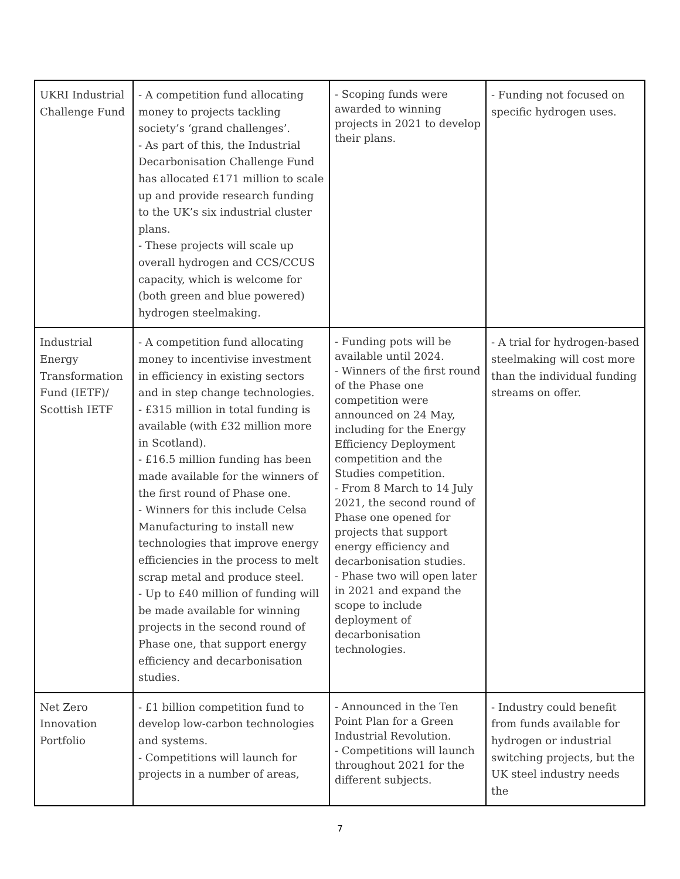| UKRI Industrial Challenge Fund | - A competition fund allocating money to projects tackling society’s ‘grand challenges’. - As part of this, the Industrial Decarbonisation Challenge Fund has allocated £171 million to scale up and provide research funding to the UK’s six industrial cluster plans. - These projects will scale up overall hydrogen and CCS/CCUS capacity, which is welcome for (both green and blue powered) hydrogen steelmaking. | - Scoping funds were awarded to winning projects in 2021 to develop their plans. | - Funding not focused on specific hydrogen uses. |
| Industrial Energy Transformation Fund (IETF)/ Scottish IETF | - A competition fund allocating money to incentivise investment in efficiency in existing sectors and in step change technologies. - £315 million in total funding is available (with £32 million more in Scotland). - £16.5 million funding has been made available for the winners of the first round of Phase one. - Winners for this include Celsa Manufacturing to install new technologies that improve energy efficiencies in the process to melt scrap metal and produce steel. - Up to £40 million of funding will be made available for winning projects in the second round of Phase one, that support energy efficiency and decarbonisation studies. | - Funding pots will be available until 2024. - Winners of the first round of the Phase one competition were announced on 24 May, including for the Energy Efficiency Deployment competition and the Studies competition. - From 8 March to 14 July 2021, the second round of Phase one opened for projects that support energy efficiency and decarbonisation studies. - Phase two will open later in 2021 and expand the scope to include deployment of decarbonisation technologies. | - A trial for hydrogen-based steelmaking will cost more than the individual funding streams on offer. |
| Net Zero Innovation Portfolio | - £1 billion competition fund to develop low-carbon technologies and systems. - Competitions will launch for projects in a number of areas, | - Announced in the Ten Point Plan for a Green Industrial Revolution. - Competitions will launch throughout 2021 for the different subjects. | - Industry could benefit from funds available for hydrogen or industrial switching projects, but the UK steel industry needs the |
7